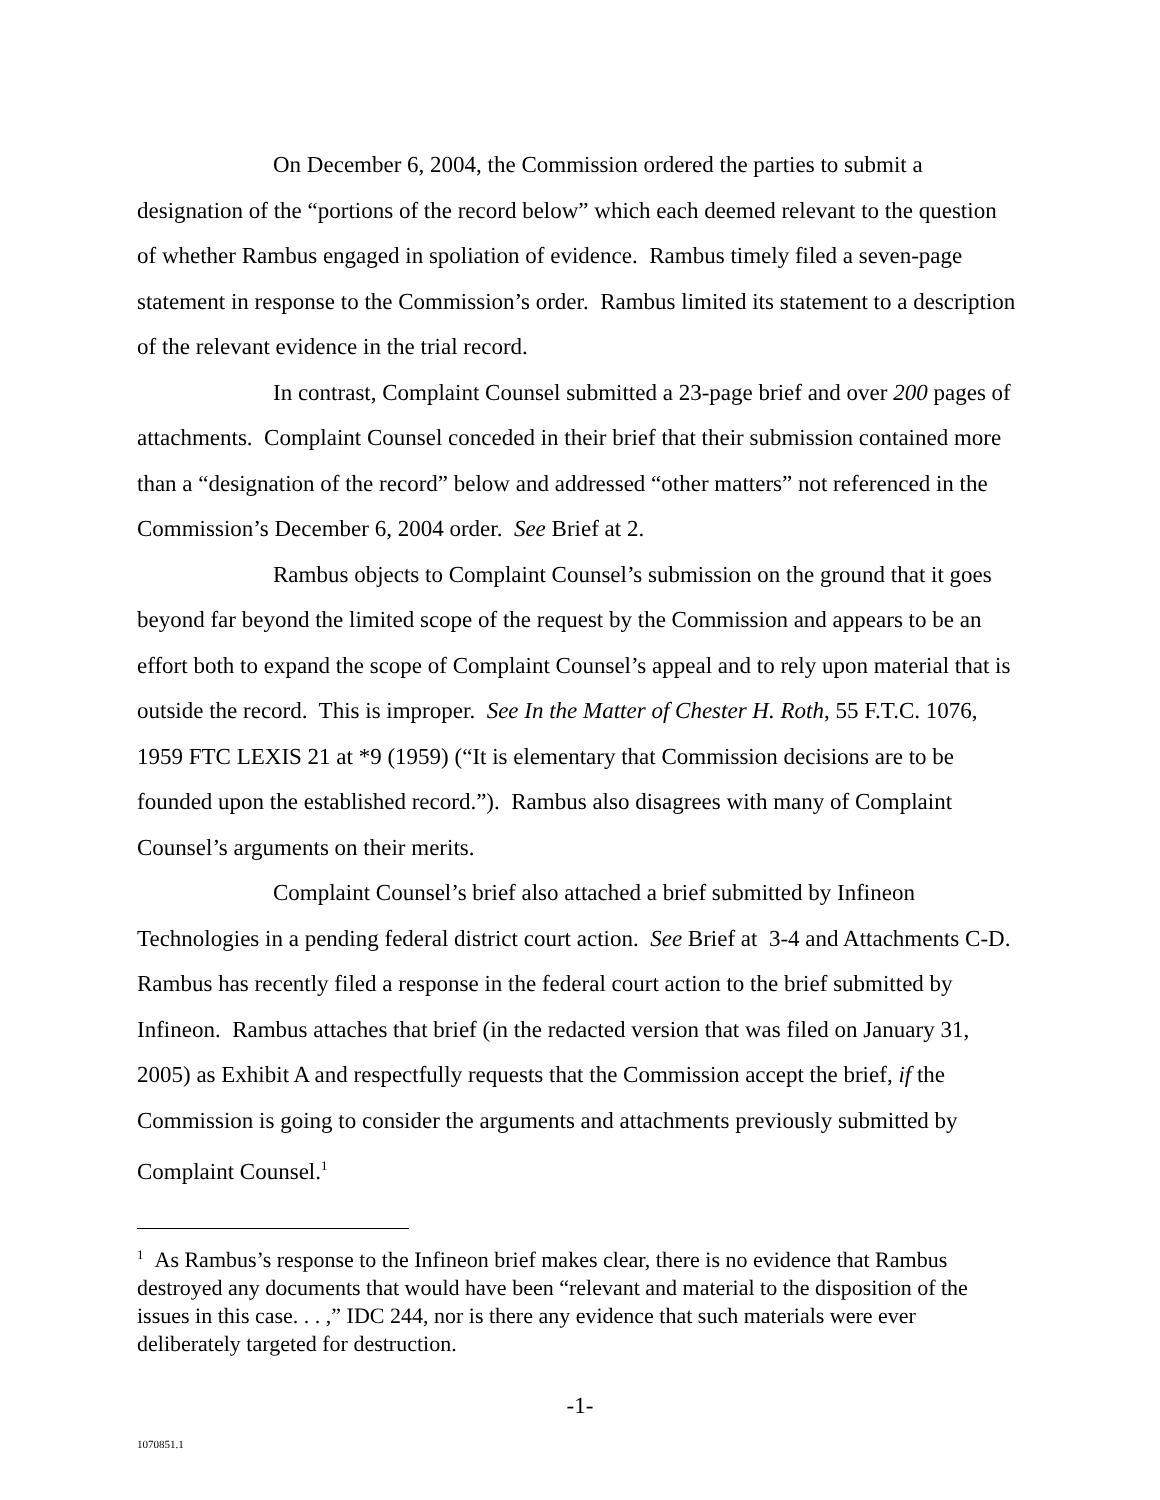On December 6, 2004, the Commission ordered the parties to submit a designation of the “portions of the record below” which each deemed relevant to the question of whether Rambus engaged in spoliation of evidence. Rambus timely filed a seven-page statement in response to the Commission’s order. Rambus limited its statement to a description of the relevant evidence in the trial record.
In contrast, Complaint Counsel submitted a 23-page brief and over 200 pages of attachments. Complaint Counsel conceded in their brief that their submission contained more than a “designation of the record” below and addressed “other matters” not referenced in the Commission’s December 6, 2004 order. See Brief at 2.
Rambus objects to Complaint Counsel’s submission on the ground that it goes beyond far beyond the limited scope of the request by the Commission and appears to be an effort both to expand the scope of Complaint Counsel’s appeal and to rely upon material that is outside the record. This is improper. See In the Matter of Chester H. Roth, 55 F.T.C. 1076, 1959 FTC LEXIS 21 at *9 (1959) (“It is elementary that Commission decisions are to be founded upon the established record.”). Rambus also disagrees with many of Complaint Counsel’s arguments on their merits.
Complaint Counsel’s brief also attached a brief submitted by Infineon Technologies in a pending federal district court action. See Brief at 3-4 and Attachments C-D. Rambus has recently filed a response in the federal court action to the brief submitted by Infineon. Rambus attaches that brief (in the redacted version that was filed on January 31, 2005) as Exhibit A and respectfully requests that the Commission accept the brief, if the Commission is going to consider the arguments and attachments previously submitted by Complaint Counsel.<sup>1</sup>
<sup>1</sup> As Rambus’s response to the Infineon brief makes clear, there is no evidence that Rambus destroyed any documents that would have been “relevant and material to the disposition of the issues in this case. . . ,” IDC 244, nor is there any evidence that such materials were ever deliberately targeted for destruction.
-1-
1070851.1